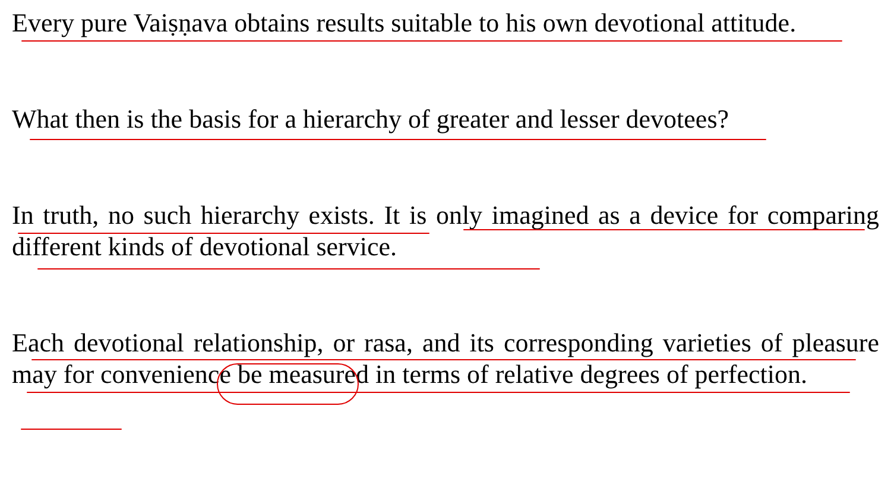Every pure Vaiṣṇava obtains results suitable to his own devotional attitude.
What then is the basis for a hierarchy of greater and lesser devotees?
In truth, no such hierarchy exists. It is only imagined as a device for comparing different kinds of devotional service.
Each devotional relationship, or rasa, and its corresponding varieties of pleasure may for convenience be measured in terms of relative degrees of perfection.